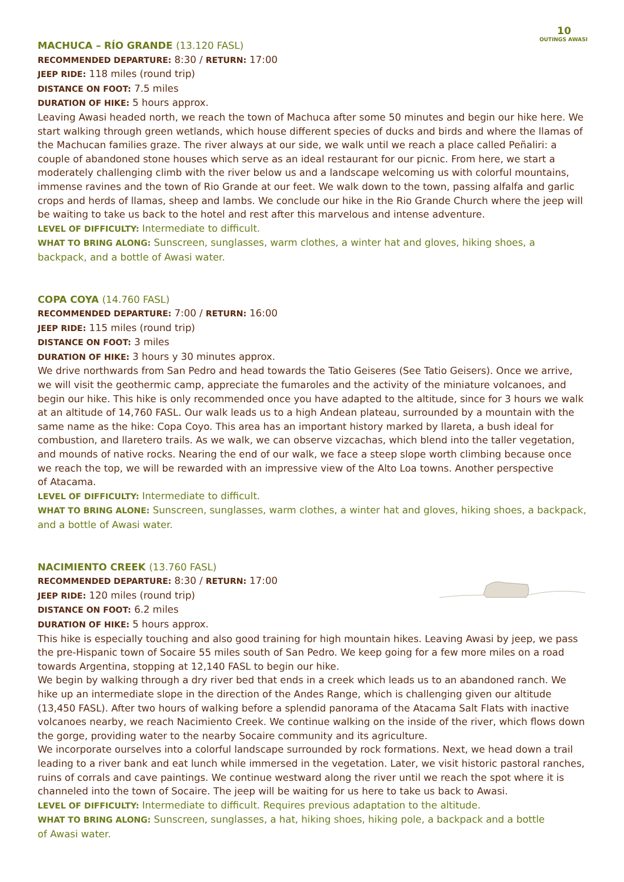10
OUTINGS AWASI
MACHUCA – RÍO GRANDE (13.120 FASL)
RECOMMENDED DEPARTURE: 8:30 / RETURN: 17:00
JEEP RIDE: 118 miles (round trip)
DISTANCE ON FOOT: 7.5 miles
DURATION OF HIKE: 5 hours approx.
Leaving Awasi headed north, we reach the town of Machuca after some 50 minutes and begin our hike here. We start walking through green wetlands, which house different species of ducks and birds and where the llamas of the Machucan families graze. The river always at our side, we walk until we reach a place called Peñaliri: a couple of abandoned stone houses which serve as an ideal restaurant for our picnic. From here, we start a moderately challenging climb with the river below us and a landscape welcoming us with colorful mountains, immense ravines and the town of Rio Grande at our feet. We walk down to the town, passing alfalfa and garlic crops and herds of llamas, sheep and lambs. We conclude our hike in the Rio Grande Church where the jeep will be waiting to take us back to the hotel and rest after this marvelous and intense adventure.
LEVEL OF DIFFICULTY: Intermediate to difficult.
WHAT TO BRING ALONG: Sunscreen, sunglasses, warm clothes, a winter hat and gloves, hiking shoes, a backpack, and a bottle of Awasi water.
COPA COYA (14.760 FASL)
RECOMMENDED DEPARTURE: 7:00 / RETURN: 16:00
JEEP RIDE: 115 miles (round trip)
DISTANCE ON FOOT: 3 miles
DURATION OF HIKE: 3 hours y 30 minutes approx.
We drive northwards from San Pedro and head towards the Tatio Geiseres (See Tatio Geisers). Once we arrive, we will visit the geothermic camp, appreciate the fumaroles and the activity of the miniature volcanoes, and begin our hike. This hike is only recommended once you have adapted to the altitude, since for 3 hours we walk at an altitude of 14,760 FASL. Our walk leads us to a high Andean plateau, surrounded by a mountain with the same name as the hike: Copa Coyo. This area has an important history marked by llareta, a bush ideal for combustion, and llaretero trails. As we walk, we can observe vizcachas, which blend into the taller vegetation, and mounds of native rocks. Nearing the end of our walk, we face a steep slope worth climbing because once we reach the top, we will be rewarded with an impressive view of the Alto Loa towns. Another perspective
of Atacama.
LEVEL OF DIFFICULTY: Intermediate to difficult.
WHAT TO BRING ALONE: Sunscreen, sunglasses, warm clothes, a winter hat and gloves, hiking shoes, a backpack, and a bottle of Awasi water.
NACIMIENTO CREEK (13.760 FASL)
RECOMMENDED DEPARTURE: 8:30 / RETURN: 17:00
JEEP RIDE: 120 miles (round trip)
DISTANCE ON FOOT: 6.2 miles
DURATION OF HIKE: 5 hours approx.
This hike is especially touching and also good training for high mountain hikes. Leaving Awasi by jeep, we pass the pre-Hispanic town of Socaire 55 miles south of San Pedro. We keep going for a few more miles on a road towards Argentina, stopping at 12,140 FASL to begin our hike.
We begin by walking through a dry river bed that ends in a creek which leads us to an abandoned ranch. We hike up an intermediate slope in the direction of the Andes Range, which is challenging given our altitude (13,450 FASL). After two hours of walking before a splendid panorama of the Atacama Salt Flats with inactive volcanoes nearby, we reach Nacimiento Creek. We continue walking on the inside of the river, which flows down the gorge, providing water to the nearby Socaire community and its agriculture.
We incorporate ourselves into a colorful landscape surrounded by rock formations. Next, we head down a trail leading to a river bank and eat lunch while immersed in the vegetation. Later, we visit historic pastoral ranches, ruins of corrals and cave paintings. We continue westward along the river until we reach the spot where it is channeled into the town of Socaire. The jeep will be waiting for us here to take us back to Awasi.
LEVEL OF DIFFICULTY: Intermediate to difficult. Requires previous adaptation to the altitude.
WHAT TO BRING ALONG: Sunscreen, sunglasses, a hat, hiking shoes, hiking pole, a backpack and a bottle
of Awasi water.